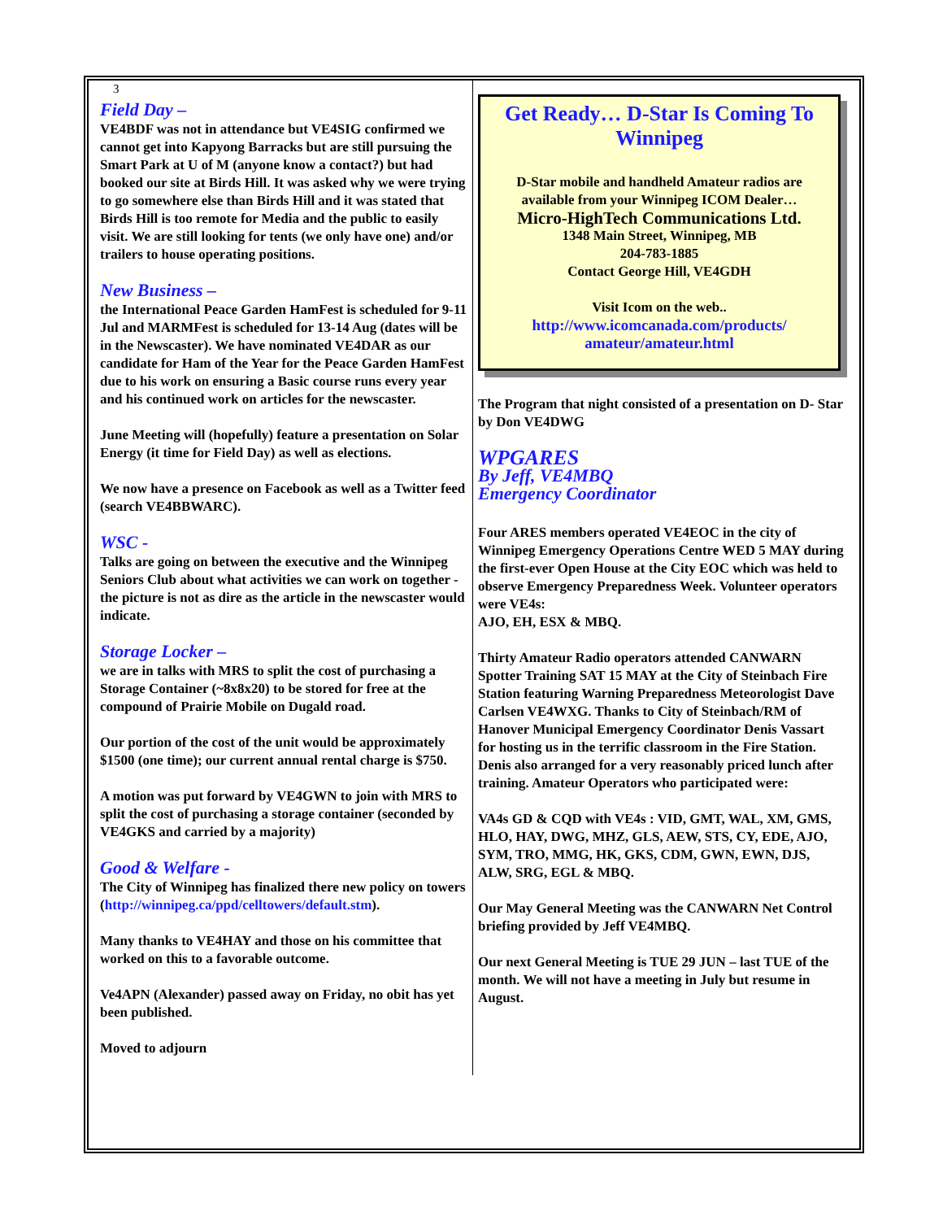3
Field Day –
VE4BDF was not in attendance but VE4SIG confirmed we cannot get into Kapyong Barracks but are still pursuing the Smart Park at U of M (anyone know a contact?) but had booked our site at Birds Hill. It was asked why we were trying to go somewhere else than Birds Hill and it was stated that Birds Hill is too remote for Media and the public to easily visit. We are still looking for tents (we only have one) and/or trailers to house operating positions.
New Business –
the International Peace Garden HamFest is scheduled for 9-11 Jul and MARMFest is scheduled for 13-14 Aug (dates will be in the Newscaster). We have nominated VE4DAR as our candidate for Ham of the Year for the Peace Garden HamFest due to his work on ensuring a Basic course runs every year and his continued work on articles for the newscaster.
June Meeting will (hopefully) feature a presentation on Solar Energy (it time for Field Day) as well as elections.
We now have a presence on Facebook as well as a Twitter feed (search VE4BBWARC).
WSC -
Talks are going on between the executive and the Winnipeg Seniors Club about what activities we can work on together - the picture is not as dire as the article in the newscaster would indicate.
Storage Locker –
we are in talks with MRS to split the cost of purchasing a Storage Container (~8x8x20) to be stored for free at the compound of Prairie Mobile on Dugald road.
Our portion of the cost of the unit would be approximately $1500 (one time); our current annual rental charge is $750.
A motion was put forward by VE4GWN to join with MRS to split the cost of purchasing a storage container (seconded by VE4GKS and carried by a majority)
Good & Welfare -
The City of Winnipeg has finalized there new policy on towers (http://winnipeg.ca/ppd/celltowers/default.stm).
Many thanks to VE4HAY and those on his committee that worked on this to a favorable outcome.
Ve4APN (Alexander) passed away on Friday, no obit has yet been published.
Moved to adjourn
Get Ready… D-Star Is Coming To Winnipeg
D-Star mobile and handheld Amateur radios are available from your Winnipeg ICOM Dealer…
Micro-HighTech Communications Ltd.
1348 Main Street, Winnipeg, MB
204-783-1885
Contact George Hill, VE4GDH
Visit Icom on the web..
http://www.icomcanada.com/products/ amateur/amateur.html
The Program that night consisted of a presentation on D- Star by Don VE4DWG
WPGARES
By Jeff, VE4MBQ
Emergency Coordinator
Four ARES members operated VE4EOC in the city of Winnipeg Emergency Operations Centre WED 5 MAY during the first-ever Open House at the City EOC which was held to observe Emergency Preparedness Week. Volunteer operators were VE4s:
AJO, EH, ESX & MBQ.
Thirty Amateur Radio operators attended CANWARN Spotter Training SAT 15 MAY at the City of Steinbach Fire Station featuring Warning Preparedness Meteorologist Dave Carlsen VE4WXG. Thanks to City of Steinbach/RM of Hanover Municipal Emergency Coordinator Denis Vassart for hosting us in the terrific classroom in the Fire Station. Denis also arranged for a very reasonably priced lunch after training. Amateur Operators who participated were:
VA4s GD & CQD with VE4s : VID, GMT, WAL, XM, GMS, HLO, HAY, DWG, MHZ, GLS, AEW, STS, CY, EDE, AJO, SYM, TRO, MMG, HK, GKS, CDM, GWN, EWN, DJS, ALW, SRG, EGL & MBQ.
Our May General Meeting was the CANWARN Net Control briefing provided by Jeff VE4MBQ.
Our next General Meeting is TUE 29 JUN – last TUE of the month. We will not have a meeting in July but resume in August.